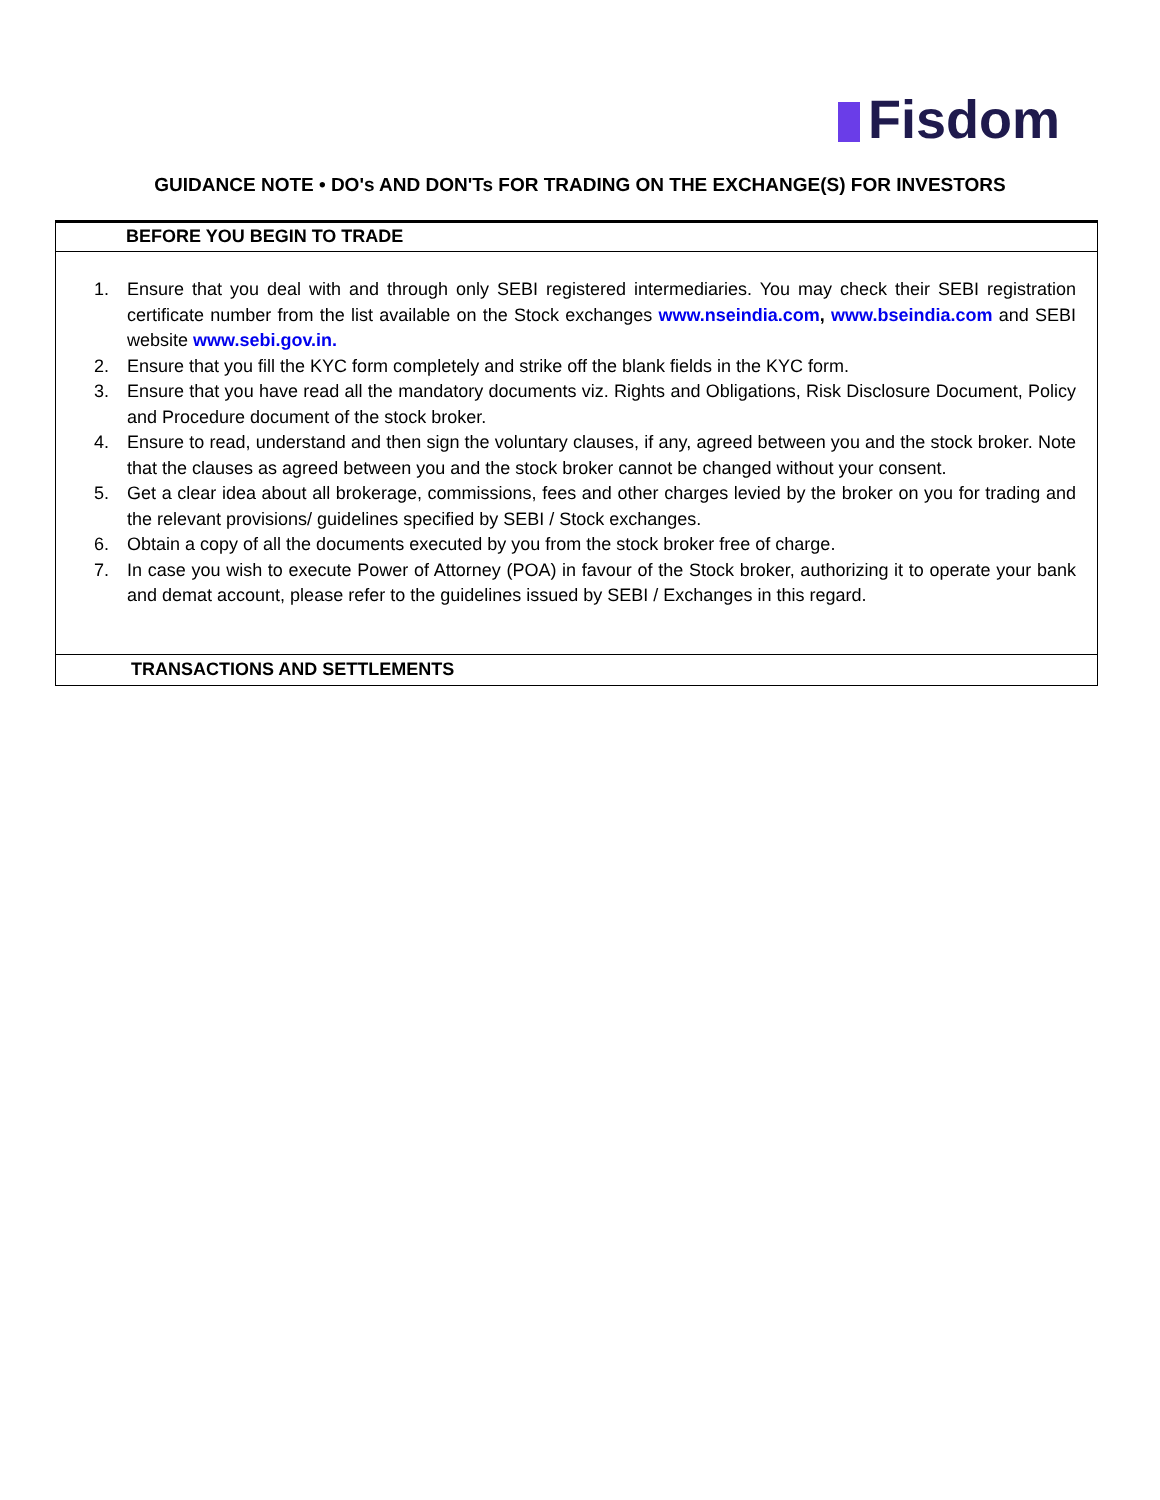Fisdom
GUIDANCE NOTE • DO's AND DON'Ts FOR TRADING ON THE EXCHANGE(S) FOR INVESTORS
| BEFORE YOU BEGIN TO TRADE |
| 1. Ensure that you deal with and through only SEBI registered intermediaries. You may check their SEBI registration certificate number from the list available on the Stock exchanges www.nseindia.com , www.bseindia.com and SEBI website www.sebi.gov.in. 2. Ensure that you fill the KYC form completely and strike off the blank fields in the KYC form. 3. Ensure that you have read all the mandatory documents viz. Rights and Obligations, Risk Disclosure Document, Policy and Procedure document of the stock broker. 4. Ensure to read, understand and then sign the voluntary clauses, if any, agreed between you and the stock broker. Note that the clauses as agreed between you and the stock broker cannot be changed without your consent. 5. Get a clear idea about all brokerage, commissions, fees and other charges levied by the broker on you for trading and the relevant provisions/ guidelines specified by SEBI / Stock exchanges. 6. Obtain a copy of all the documents executed by you from the stock broker free of charge. 7. In case you wish to execute Power of Attorney (POA) in favour of the Stock broker, authorizing it to operate your bank and demat account, please refer to the guidelines issued by SEBI / Exchanges in this regard. |
| TRANSACTIONS AND SETTLEMENTS |